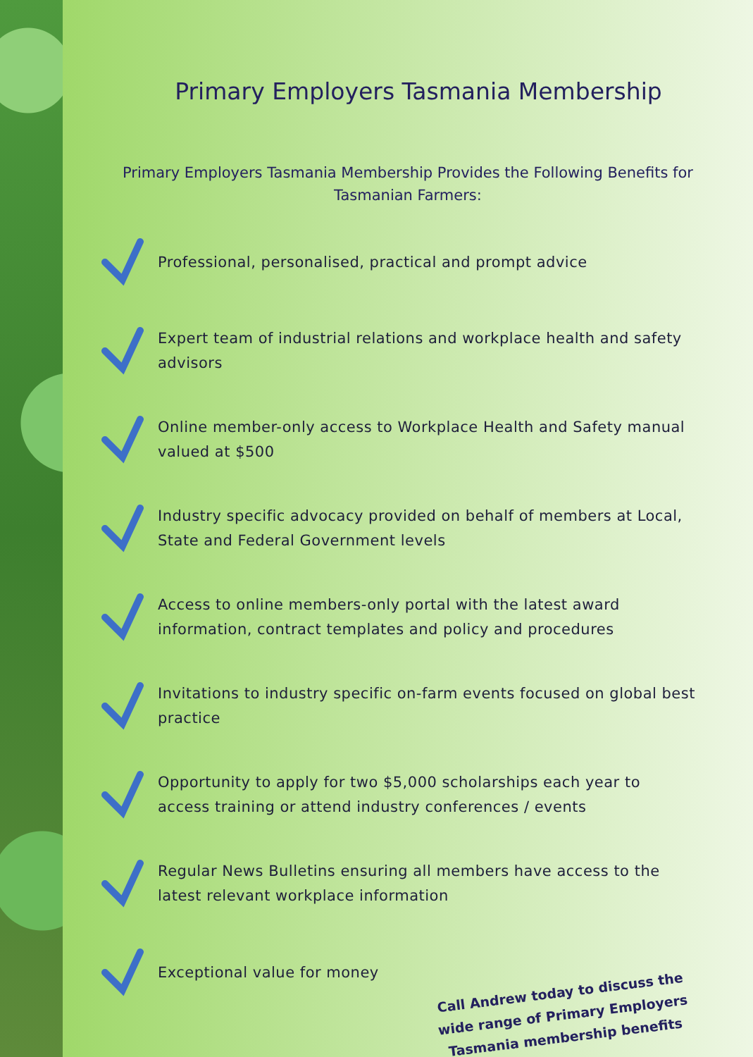Primary Employers Tasmania Membership
Primary Employers Tasmania Membership Provides the Following Benefits for Tasmanian Farmers:
Professional, personalised, practical and prompt advice
Expert team of industrial relations and workplace health and safety advisors
Online member-only access to Workplace Health and Safety manual valued at $500
Industry specific advocacy provided on behalf of members at Local, State and Federal Government levels
Access to online members-only portal with the latest award information, contract templates and policy and procedures
Invitations to industry specific on-farm events focused on global best practice
Opportunity to apply for two $5,000 scholarships each year to access training or attend industry conferences / events
Regular News Bulletins ensuring all members have access to the latest relevant workplace information
Exceptional value for money
Call Andrew today to discuss the wide range of Primary Employers Tasmania membership benefits